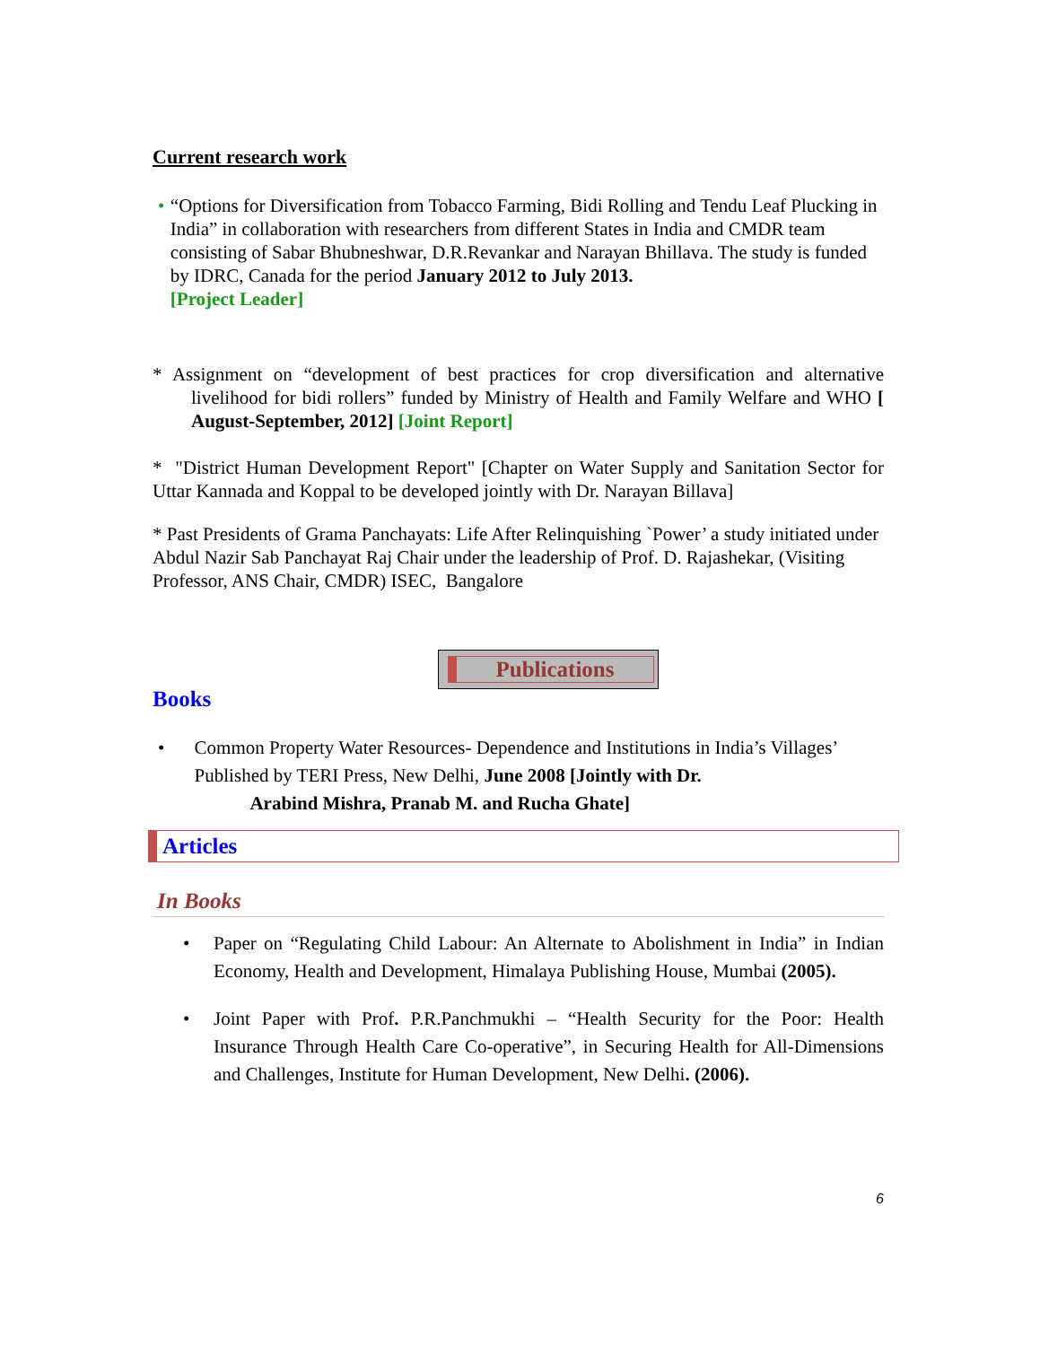Current research work
• “Options for Diversification from Tobacco Farming, Bidi Rolling and Tendu Leaf Plucking in India” in collaboration with researchers from different States in India and CMDR team consisting of Sabar Bhubneshwar, D.R.Revankar and Narayan Bhillava. The study is funded by IDRC, Canada for the period January 2012 to July 2013.
[Project Leader]
* Assignment on “development of best practices for crop diversification and alternative livelihood for bidi rollers” funded by Ministry of Health and Family Welfare and WHO [ August-September, 2012] [Joint Report]
* "District Human Development Report" [Chapter on Water Supply and Sanitation Sector for Uttar Kannada and Koppal to be developed jointly with Dr. Narayan Billava]
* Past Presidents of Grama Panchayats: Life After Relinquishing `Power’ a study initiated under Abdul Nazir Sab Panchayat Raj Chair under the leadership of Prof. D. Rajashekar, (Visiting Professor, ANS Chair, CMDR) ISEC, Bangalore
Publications
Books
• Common Property Water Resources- Dependence and Institutions in India’s Villages’ Published by TERI Press, New Delhi, June 2008 [Jointly with Dr.
Arabind Mishra, Pranab M. and Rucha Ghate]
Articles
In Books
• Paper on “Regulating Child Labour: An Alternate to Abolishment in India” in Indian Economy, Health and Development, Himalaya Publishing House, Mumbai (2005).
• Joint Paper with Prof. P.R.Panchmukhi – “Health Security for the Poor: Health Insurance Through Health Care Co-operative”, in Securing Health for All-Dimensions and Challenges, Institute for Human Development, New Delhi. (2006).
6